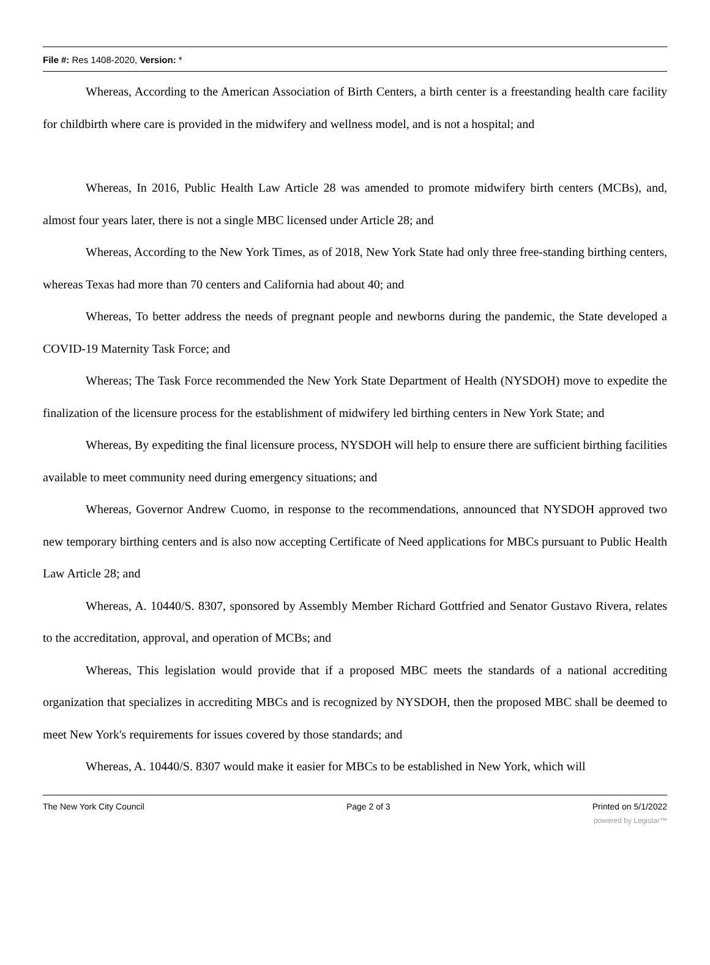File #: Res 1408-2020, Version: *
Whereas, According to the American Association of Birth Centers, a birth center is a freestanding health care facility for childbirth where care is provided in the midwifery and wellness model, and is not a hospital; and
Whereas, In 2016, Public Health Law Article 28 was amended to promote midwifery birth centers (MCBs), and, almost four years later, there is not a single MBC licensed under Article 28; and
Whereas, According to the New York Times, as of 2018, New York State had only three free-standing birthing centers, whereas Texas had more than 70 centers and California had about 40; and
Whereas, To better address the needs of pregnant people and newborns during the pandemic, the State developed a COVID-19 Maternity Task Force; and
Whereas; The Task Force recommended the New York State Department of Health (NYSDOH) move to expedite the finalization of the licensure process for the establishment of midwifery led birthing centers in New York State; and
Whereas, By expediting the final licensure process, NYSDOH will help to ensure there are sufficient birthing facilities available to meet community need during emergency situations; and
Whereas, Governor Andrew Cuomo, in response to the recommendations, announced that NYSDOH approved two new temporary birthing centers and is also now accepting Certificate of Need applications for MBCs pursuant to Public Health Law Article 28; and
Whereas, A. 10440/S. 8307, sponsored by Assembly Member Richard Gottfried and Senator Gustavo Rivera, relates to the accreditation, approval, and operation of MCBs; and
Whereas, This legislation would provide that if a proposed MBC meets the standards of a national accrediting organization that specializes in accrediting MBCs and is recognized by NYSDOH, then the proposed MBC shall be deemed to meet New York's requirements for issues covered by those standards; and
Whereas, A. 10440/S. 8307 would make it easier for MBCs to be established in New York, which will
The New York City Council Page 2 of 3 Printed on 5/1/2022
powered by Legistar™